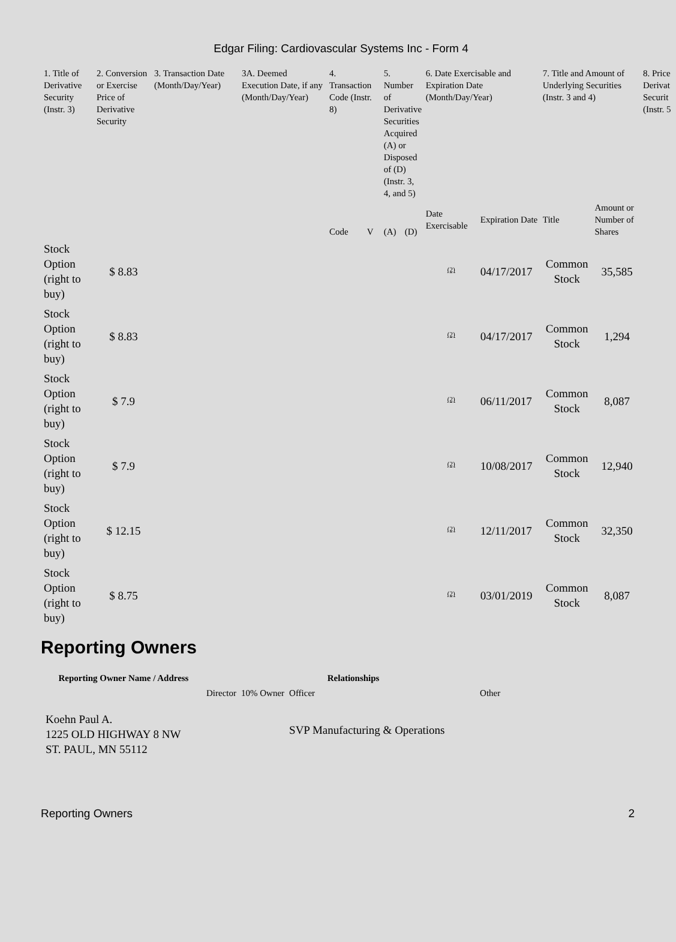Edgar Filing: Cardiovascular Systems Inc - Form 4
| 1. Title of Derivative Security (Instr. 3) | 2. Conversion or Exercise Price of Derivative Security | 3. Transaction Date (Month/Day/Year) | 3A. Deemed Execution Date, if any (Month/Day/Year) | 4. Transaction Code (Instr. 8) | | 5. Number of Derivative Securities Acquired (A) or Disposed of (D) (Instr. 3, 4, and 5) | | 6. Date Exercisable and Expiration Date (Month/Day/Year) | | 7. Title and Amount of Underlying Securities (Instr. 3 and 4) | | 8. Price Derivat Securit (Instr. 5 |
| --- | --- | --- | --- | --- | --- | --- | --- | --- | --- | --- | --- | --- |
| | | | | Code | V | (A) | (D) | Date Exercisable | Expiration Date | Title | Amount or Number of Shares | |
| Stock Option (right to buy) | $ 8.83 | | | | | | | <sup>(2)</sup> | 04/17/2017 | Common Stock | 35,585 | |
| Stock Option (right to buy) | $ 8.83 | | | | | | | <sup>(2)</sup> | 04/17/2017 | Common Stock | 1,294 | |
| Stock Option (right to buy) | $ 7.9 | | | | | | | <sup>(2)</sup> | 06/11/2017 | Common Stock | 8,087 | |
| Stock Option (right to buy) | $ 7.9 | | | | | | | <sup>(2)</sup> | 10/08/2017 | Common Stock | 12,940 | |
| Stock Option (right to buy) | $ 12.15 | | | | | | | <sup>(2)</sup> | 12/11/2017 | Common Stock | 32,350 | |
| Stock Option (right to buy) | $ 8.75 | | | | | | | <sup>(2)</sup> | 03/01/2019 | Common Stock | 8,087 | |
Reporting Owners
| Reporting Owner Name / Address | Relationships | | | |
| --- | --- | --- | --- | --- |
| | Director | 10% Owner | Officer | Other |
| Koehn Paul A. 1225 OLD HIGHWAY 8 NW ST. PAUL, MN 55112 | | | SVP Manufacturing & Operations | |
Reporting Owners 2